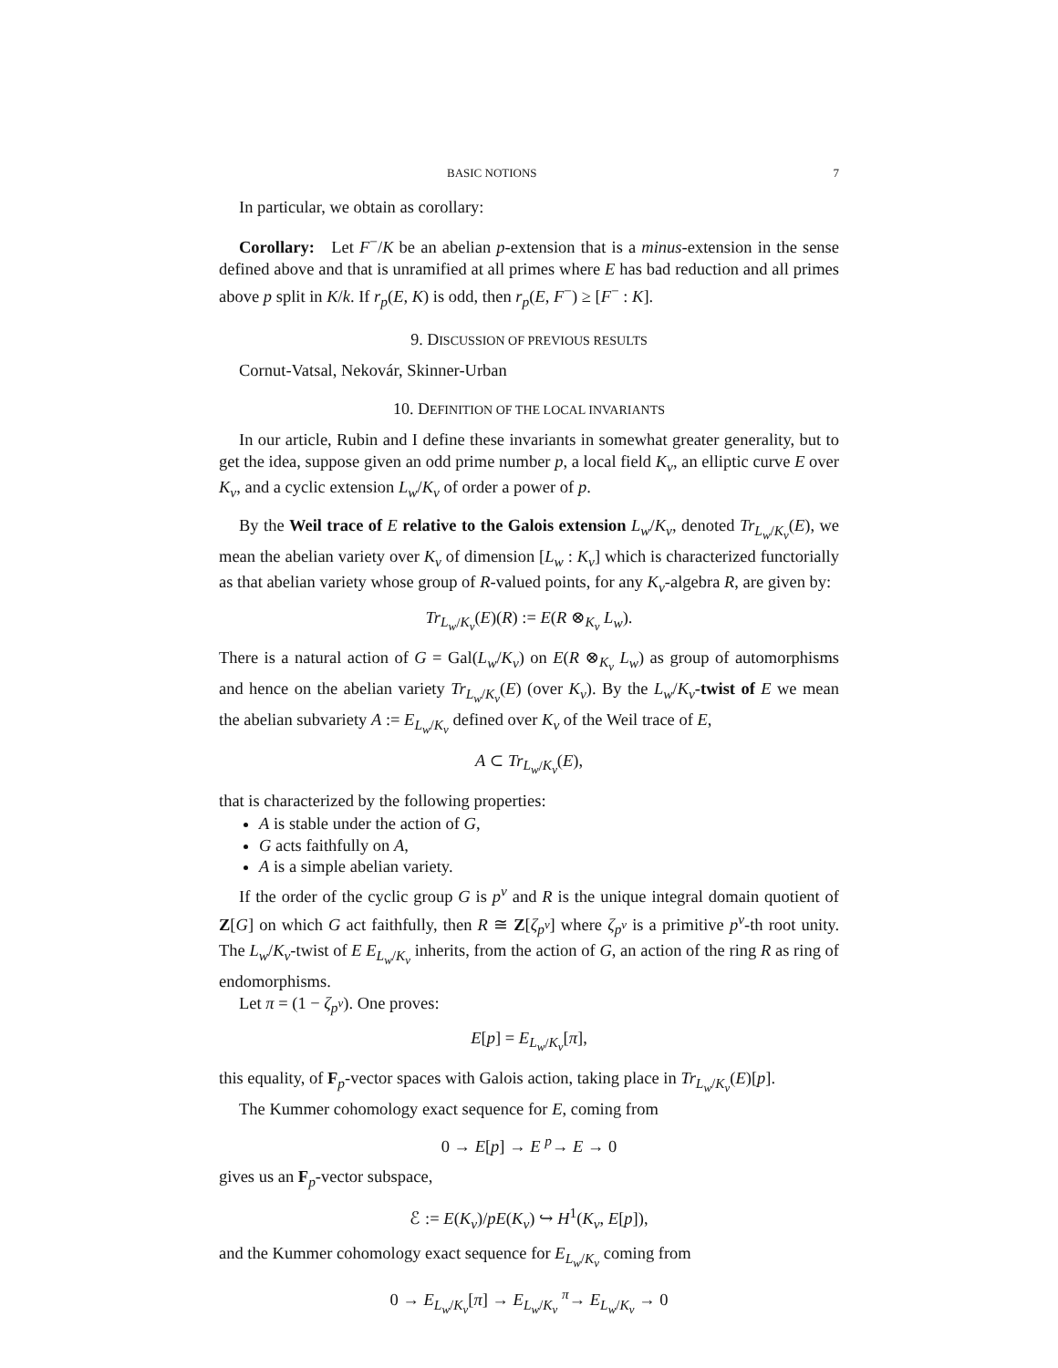BASIC NOTIONS 7
In particular, we obtain as corollary:
Corollary: Let F<sup>−</sup>/K be an abelian p-extension that is a minus-extension in the sense defined above and that is unramified at all primes where E has bad reduction and all primes above p split in K/k. If r<sub>p</sub>(E, K) is odd, then r<sub>p</sub>(E, F<sup>−</sup>) ≥ [F<sup>−</sup> : K].
9. DISCUSSION OF PREVIOUS RESULTS
Cornut-Vatsal, Nekovár, Skinner-Urban
10. DEFINITION OF THE LOCAL INVARIANTS
In our article, Rubin and I define these invariants in somewhat greater generality, but to get the idea, suppose given an odd prime number p, a local field K<sub>v</sub>, an elliptic curve E over K<sub>v</sub>, and a cyclic extension L<sub>w</sub>/K<sub>v</sub> of order a power of p.
By the Weil trace of E relative to the Galois extension L<sub>w</sub>/K<sub>v</sub>, denoted Tr<sub>L<sub>w</sub>/K<sub>v</sub></sub>(E), we mean the abelian variety over K<sub>v</sub> of dimension [L<sub>w</sub> : K<sub>v</sub>] which is characterized functorially as that abelian variety whose group of R-valued points, for any K<sub>v</sub>-algebra R, are given by:
Tr<sub>L<sub>w</sub>/K<sub>v</sub></sub>(E)(R) := E(R ⊗<sub>K<sub>v</sub></sub> L<sub>w</sub>).
There is a natural action of G = Gal(L<sub>w</sub>/K<sub>v</sub>) on E(R ⊗<sub>K<sub>v</sub></sub> L<sub>w</sub>) as group of automorphisms and hence on the abelian variety Tr<sub>L<sub>w</sub>/K<sub>v</sub></sub>(E) (over K<sub>v</sub>). By the L<sub>w</sub>/K<sub>v</sub>-twist of E we mean the abelian subvariety A := E<sub>L<sub>w</sub>/K<sub>v</sub></sub> defined over K<sub>v</sub> of the Weil trace of E,
A ⊂ Tr<sub>L<sub>w</sub>/K<sub>v</sub></sub>(E),
that is characterized by the following properties:
A is stable under the action of G,
G acts faithfully on A,
A is a simple abelian variety.
If the order of the cyclic group G is p<sup>ν</sup> and R is the unique integral domain quotient of Z[G] on which G act faithfully, then R ≅ Z[ζ<sub>p<sup>ν</sup></sub>] where ζ<sub>p<sup>ν</sup></sub> is a primitive p<sup>ν</sup>-th root unity. The L<sub>w</sub>/K<sub>v</sub>-twist of E E<sub>L<sub>w</sub>/K<sub>v</sub></sub> inherits, from the action of G, an action of the ring R as ring of endomorphisms.
Let π = (1 − ζ<sub>p<sup>ν</sup></sub>). One proves:
E[p] = E<sub>L<sub>w</sub>/K<sub>v</sub></sub>[π],
this equality, of F<sub>p</sub>-vector spaces with Galois action, taking place in Tr<sub>L<sub>w</sub>/K<sub>v</sub></sub>(E)[p].
The Kummer cohomology exact sequence for E, coming from
0 → E[p] → E <sup>p</sup>→ E → 0
gives us an F<sub>p</sub>-vector subspace,
ℰ := E(K<sub>v</sub>)/pE(K<sub>v</sub>) ↪ H<sup>1</sup>(K<sub>v</sub>, E[p]),
and the Kummer cohomology exact sequence for E<sub>L<sub>w</sub>/K<sub>v</sub></sub> coming from
0 → E<sub>L<sub>w</sub>/K<sub>v</sub></sub>[π] → E<sub>L<sub>w</sub>/K<sub>v</sub></sub> <sup>π</sup>→ E<sub>L<sub>w</sub>/K<sub>v</sub></sub> → 0